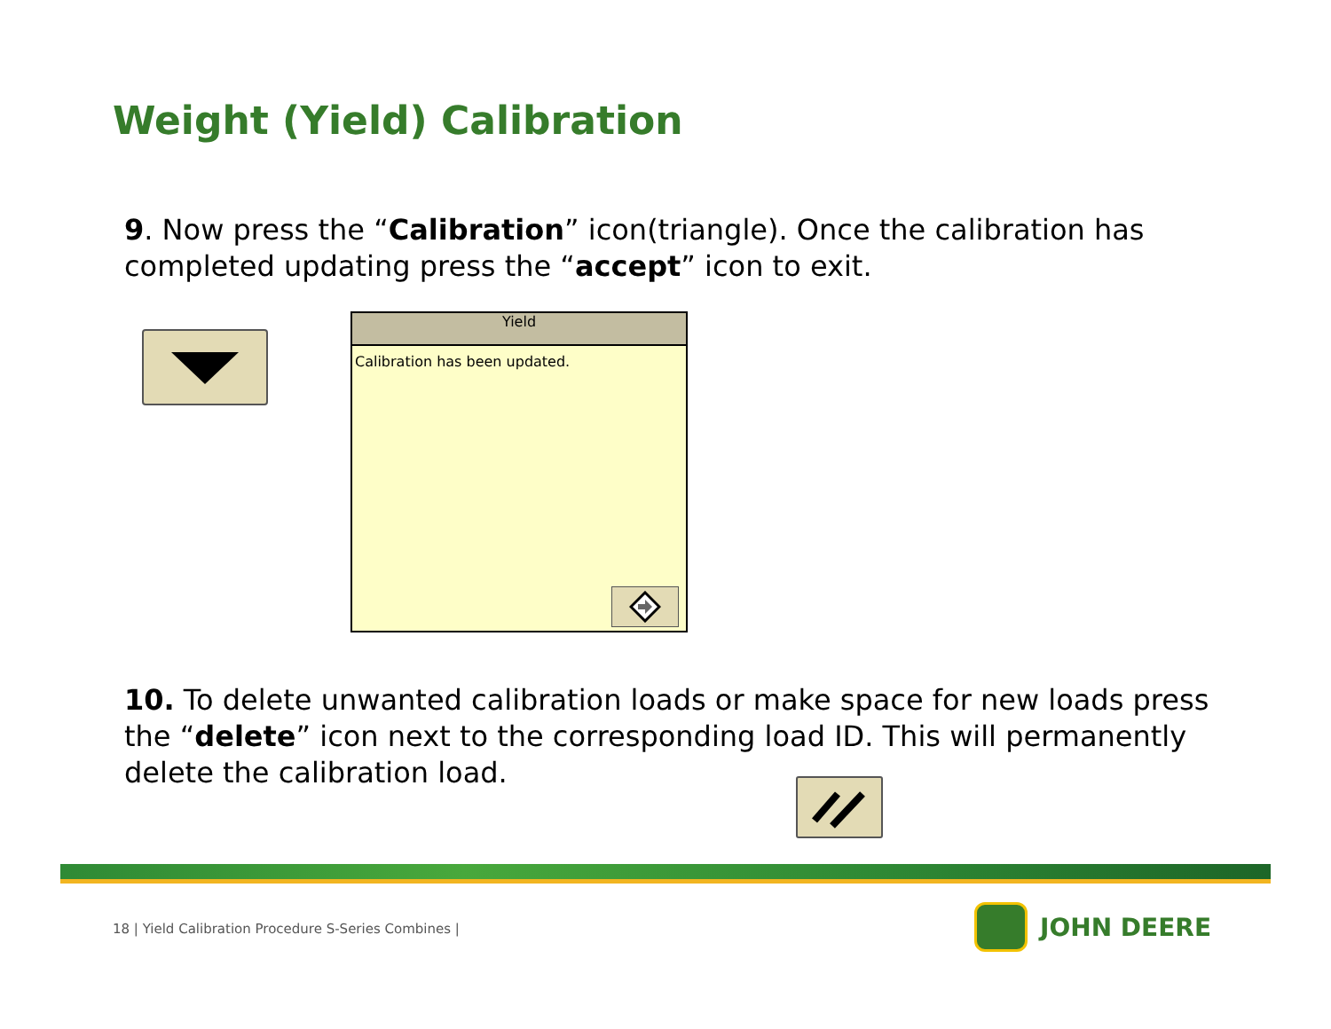Weight (Yield) Calibration
9. Now press the “Calibration” icon(triangle). Once the calibration has completed updating press the “accept” icon to exit.
Yield
Calibration has been updated.
10. To delete unwanted calibration loads or make space for new loads press the “delete” icon next to the corresponding load ID. This will permanently delete the calibration load.
18 | Yield Calibration Procedure S-Series Combines |
JOHN DEERE